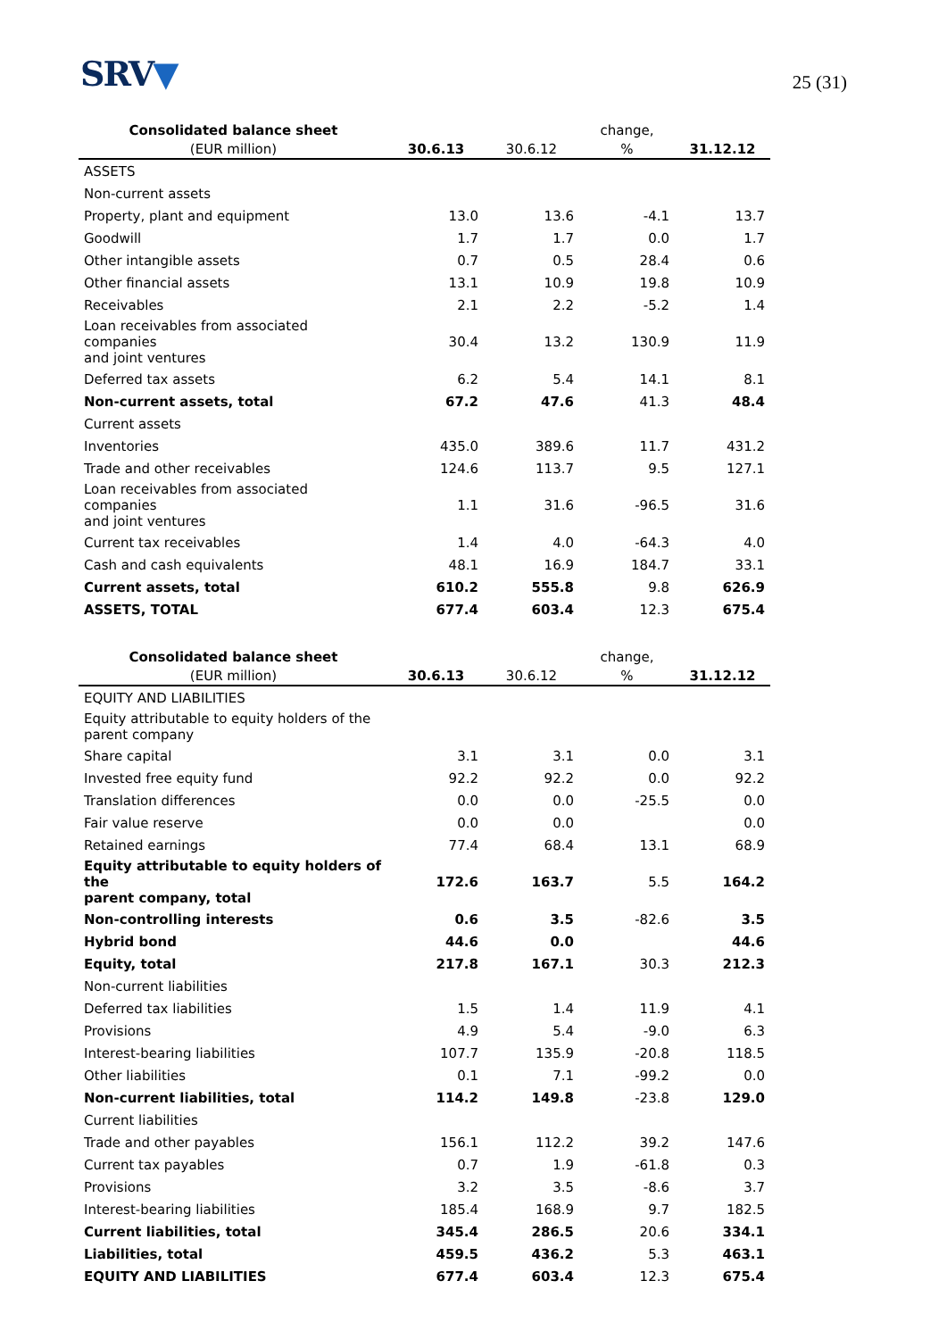SRV▼
25 (31)
| Consolidated balance sheet | | | change, | |
| --- | --- | --- | --- | --- |
| (EUR million) | 30.6.13 | 30.6.12 | % | 31.12.12 |
| ASSETS | | | | |
| Non-current assets | | | | |
| Property, plant and equipment | 13.0 | 13.6 | -4.1 | 13.7 |
| Goodwill | 1.7 | 1.7 | 0.0 | 1.7 |
| Other intangible assets | 0.7 | 0.5 | 28.4 | 0.6 |
| Other financial assets | 13.1 | 10.9 | 19.8 | 10.9 |
| Receivables | 2.1 | 2.2 | -5.2 | 1.4 |
| Loan receivables from associated companies and joint ventures | 30.4 | 13.2 | 130.9 | 11.9 |
| Deferred tax assets | 6.2 | 5.4 | 14.1 | 8.1 |
| Non-current assets, total | 67.2 | 47.6 | 41.3 | 48.4 |
| Current assets | | | | |
| Inventories | 435.0 | 389.6 | 11.7 | 431.2 |
| Trade and other receivables | 124.6 | 113.7 | 9.5 | 127.1 |
| Loan receivables from associated companies and joint ventures | 1.1 | 31.6 | -96.5 | 31.6 |
| Current tax receivables | 1.4 | 4.0 | -64.3 | 4.0 |
| Cash and cash equivalents | 48.1 | 16.9 | 184.7 | 33.1 |
| Current assets, total | 610.2 | 555.8 | 9.8 | 626.9 |
| ASSETS, TOTAL | 677.4 | 603.4 | 12.3 | 675.4 |
| Consolidated balance sheet | | | change, | |
| --- | --- | --- | --- | --- |
| (EUR million) | 30.6.13 | 30.6.12 | % | 31.12.12 |
| EQUITY AND LIABILITIES | | | | |
| Equity attributable to equity holders of the parent company | | | | |
| Share capital | 3.1 | 3.1 | 0.0 | 3.1 |
| Invested free equity fund | 92.2 | 92.2 | 0.0 | 92.2 |
| Translation differences | 0.0 | 0.0 | -25.5 | 0.0 |
| Fair value reserve | 0.0 | 0.0 | | 0.0 |
| Retained earnings | 77.4 | 68.4 | 13.1 | 68.9 |
| Equity attributable to equity holders of the parent company, total | 172.6 | 163.7 | 5.5 | 164.2 |
| Non-controlling interests | 0.6 | 3.5 | -82.6 | 3.5 |
| Hybrid bond | 44.6 | 0.0 | | 44.6 |
| Equity, total | 217.8 | 167.1 | 30.3 | 212.3 |
| Non-current liabilities | | | | |
| Deferred tax liabilities | 1.5 | 1.4 | 11.9 | 4.1 |
| Provisions | 4.9 | 5.4 | -9.0 | 6.3 |
| Interest-bearing liabilities | 107.7 | 135.9 | -20.8 | 118.5 |
| Other liabilities | 0.1 | 7.1 | -99.2 | 0.0 |
| Non-current liabilities, total | 114.2 | 149.8 | -23.8 | 129.0 |
| Current liabilities | | | | |
| Trade and other payables | 156.1 | 112.2 | 39.2 | 147.6 |
| Current tax payables | 0.7 | 1.9 | -61.8 | 0.3 |
| Provisions | 3.2 | 3.5 | -8.6 | 3.7 |
| Interest-bearing liabilities | 185.4 | 168.9 | 9.7 | 182.5 |
| Current liabilities, total | 345.4 | 286.5 | 20.6 | 334.1 |
| Liabilities, total | 459.5 | 436.2 | 5.3 | 463.1 |
| EQUITY AND LIABILITIES | 677.4 | 603.4 | 12.3 | 675.4 |